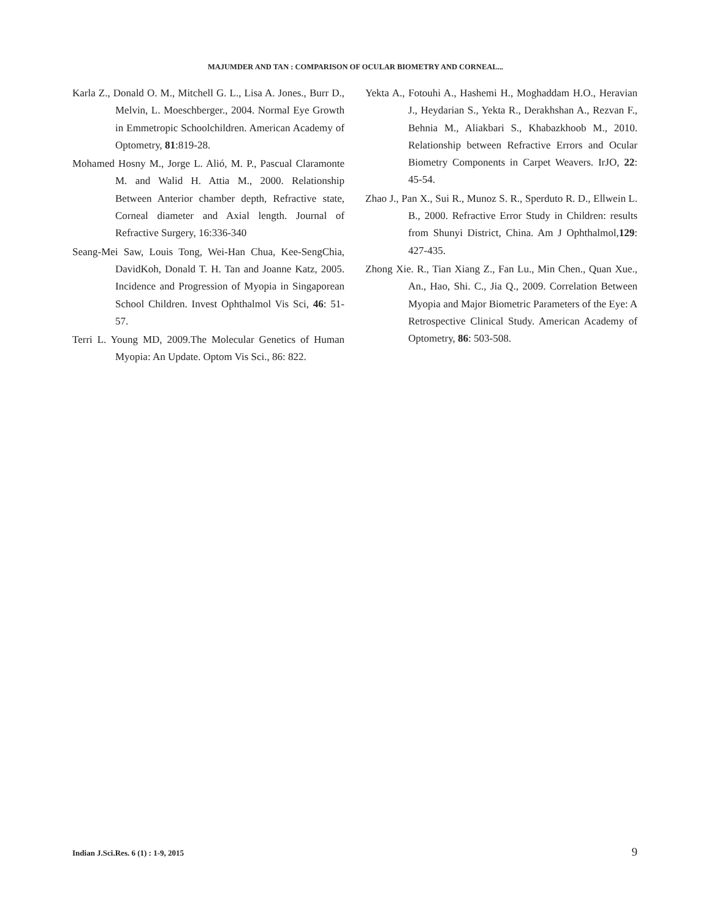MAJUMDER AND TAN : COMPARISON OF OCULAR BIOMETRY AND CORNEAL...
Karla Z., Donald O. M., Mitchell G. L., Lisa A. Jones., Burr D., Melvin, L. Moeschberger., 2004. Normal Eye Growth in Emmetropic Schoolchildren. American Academy of Optometry, 81:819-28.
Mohamed Hosny M., Jorge L. Alió, M. P., Pascual Claramonte M. and Walid H. Attia M., 2000. Relationship Between Anterior chamber depth, Refractive state, Corneal diameter and Axial length. Journal of Refractive Surgery, 16:336-340
Seang-Mei Saw, Louis Tong, Wei-Han Chua, Kee-SengChia, DavidKoh, Donald T. H. Tan and Joanne Katz, 2005. Incidence and Progression of Myopia in Singaporean School Children. Invest Ophthalmol Vis Sci, 46: 51-57.
Terri L. Young MD, 2009.The Molecular Genetics of Human Myopia: An Update. Optom Vis Sci., 86: 822.
Yekta A., Fotouhi A., Hashemi H., Moghaddam H.O., Heravian J., Heydarian S., Yekta R., Derakhshan A., Rezvan F., Behnia M., Aliakbari S., Khabazkhoob M., 2010. Relationship between Refractive Errors and Ocular Biometry Components in Carpet Weavers. IrJO, 22: 45-54.
Zhao J., Pan X., Sui R., Munoz S. R., Sperduto R. D., Ellwein L. B., 2000. Refractive Error Study in Children: results from Shunyi District, China. Am J Ophthalmol,129: 427-435.
Zhong Xie. R., Tian Xiang Z., Fan Lu., Min Chen., Quan Xue., An., Hao, Shi. C., Jia Q., 2009. Correlation Between Myopia and Major Biometric Parameters of the Eye: A Retrospective Clinical Study. American Academy of Optometry, 86: 503-508.
Indian J.Sci.Res. 6 (1) : 1-9, 2015 9